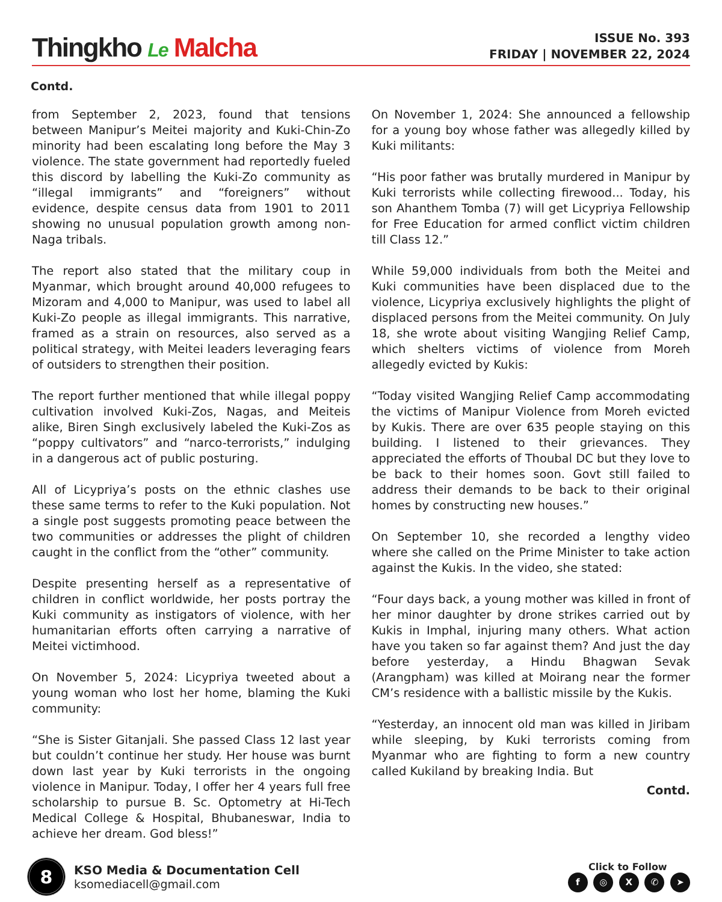Thingkho Le Malcha
ISSUE No. 393
FRIDAY | NOVEMBER 22, 2024
Contd.
from September 2, 2023, found that tensions between Manipur’s Meitei majority and Kuki-Chin-Zo minority had been escalating long before the May 3 violence. The state government had reportedly fueled this discord by labelling the Kuki-Zo community as “illegal immigrants” and “foreigners” without evidence, despite census data from 1901 to 2011 showing no unusual population growth among non-Naga tribals.
The report also stated that the military coup in Myanmar, which brought around 40,000 refugees to Mizoram and 4,000 to Manipur, was used to label all Kuki-Zo people as illegal immigrants. This narrative, framed as a strain on resources, also served as a political strategy, with Meitei leaders leveraging fears of outsiders to strengthen their position.
The report further mentioned that while illegal poppy cultivation involved Kuki-Zos, Nagas, and Meiteis alike, Biren Singh exclusively labeled the Kuki-Zos as “poppy cultivators” and “narco-terrorists,” indulging in a dangerous act of public posturing.
All of Licypriya’s posts on the ethnic clashes use these same terms to refer to the Kuki population. Not a single post suggests promoting peace between the two communities or addresses the plight of children caught in the conflict from the “other” community.
Despite presenting herself as a representative of children in conflict worldwide, her posts portray the Kuki community as instigators of violence, with her humanitarian efforts often carrying a narrative of Meitei victimhood.
On November 5, 2024: Licypriya tweeted about a young woman who lost her home, blaming the Kuki community:
“She is Sister Gitanjali. She passed Class 12 last year but couldn’t continue her study. Her house was burnt down last year by Kuki terrorists in the ongoing violence in Manipur. Today, I offer her 4 years full free scholarship to pursue B. Sc. Optometry at Hi-Tech Medical College & Hospital, Bhubaneswar, India to achieve her dream. God bless!”
On November 1, 2024: She announced a fellowship for a young boy whose father was allegedly killed by Kuki militants:
“His poor father was brutally murdered in Manipur by Kuki terrorists while collecting firewood... Today, his son Ahanthem Tomba (7) will get Licypriya Fellowship for Free Education for armed conflict victim children till Class 12.”
While 59,000 individuals from both the Meitei and Kuki communities have been displaced due to the violence, Licypriya exclusively highlights the plight of displaced persons from the Meitei community. On July 18, she wrote about visiting Wangjing Relief Camp, which shelters victims of violence from Moreh allegedly evicted by Kukis:
“Today visited Wangjing Relief Camp accommodating the victims of Manipur Violence from Moreh evicted by Kukis. There are over 635 people staying on this building. I listened to their grievances. They appreciated the efforts of Thoubal DC but they love to be back to their homes soon. Govt still failed to address their demands to be back to their original homes by constructing new houses.”
On September 10, she recorded a lengthy video where she called on the Prime Minister to take action against the Kukis. In the video, she stated:
“Four days back, a young mother was killed in front of her minor daughter by drone strikes carried out by Kukis in Imphal, injuring many others. What action have you taken so far against them? And just the day before yesterday, a Hindu Bhagwan Sevak (Arangpham) was killed at Moirang near the former CM’s residence with a ballistic missile by the Kukis.
“Yesterday, an innocent old man was killed in Jiribam while sleeping, by Kuki terrorists coming from Myanmar who are fighting to form a new country called Kukiland by breaking India. But
Contd.
8
KSO Media & Documentation Cell
ksomediacell@gmail.com
Click to Follow
f ◎ X ✆ ➤